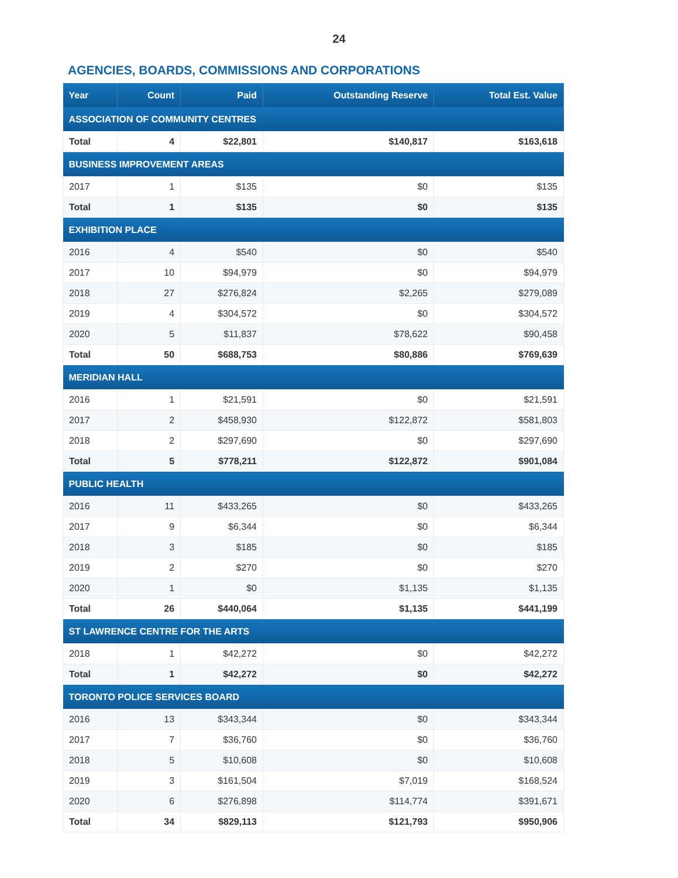24
AGENCIES, BOARDS, COMMISSIONS AND CORPORATIONS
| Year | Count | Paid | Outstanding Reserve | Total Est. Value |
| --- | --- | --- | --- | --- |
| ASSOCIATION OF COMMUNITY CENTRES | | | | |
| Total | 4 | $22,801 | $140,817 | $163,618 |
| BUSINESS IMPROVEMENT AREAS | | | | |
| 2017 | 1 | $135 | $0 | $135 |
| Total | 1 | $135 | $0 | $135 |
| EXHIBITION PLACE | | | | |
| 2016 | 4 | $540 | $0 | $540 |
| 2017 | 10 | $94,979 | $0 | $94,979 |
| 2018 | 27 | $276,824 | $2,265 | $279,089 |
| 2019 | 4 | $304,572 | $0 | $304,572 |
| 2020 | 5 | $11,837 | $78,622 | $90,458 |
| Total | 50 | $688,753 | $80,886 | $769,639 |
| MERIDIAN HALL | | | | |
| 2016 | 1 | $21,591 | $0 | $21,591 |
| 2017 | 2 | $458,930 | $122,872 | $581,803 |
| 2018 | 2 | $297,690 | $0 | $297,690 |
| Total | 5 | $778,211 | $122,872 | $901,084 |
| PUBLIC HEALTH | | | | |
| 2016 | 11 | $433,265 | $0 | $433,265 |
| 2017 | 9 | $6,344 | $0 | $6,344 |
| 2018 | 3 | $185 | $0 | $185 |
| 2019 | 2 | $270 | $0 | $270 |
| 2020 | 1 | $0 | $1,135 | $1,135 |
| Total | 26 | $440,064 | $1,135 | $441,199 |
| ST LAWRENCE CENTRE FOR THE ARTS | | | | |
| 2018 | 1 | $42,272 | $0 | $42,272 |
| Total | 1 | $42,272 | $0 | $42,272 |
| TORONTO POLICE SERVICES BOARD | | | | |
| 2016 | 13 | $343,344 | $0 | $343,344 |
| 2017 | 7 | $36,760 | $0 | $36,760 |
| 2018 | 5 | $10,608 | $0 | $10,608 |
| 2019 | 3 | $161,504 | $7,019 | $168,524 |
| 2020 | 6 | $276,898 | $114,774 | $391,671 |
| Total | 34 | $829,113 | $121,793 | $950,906 |